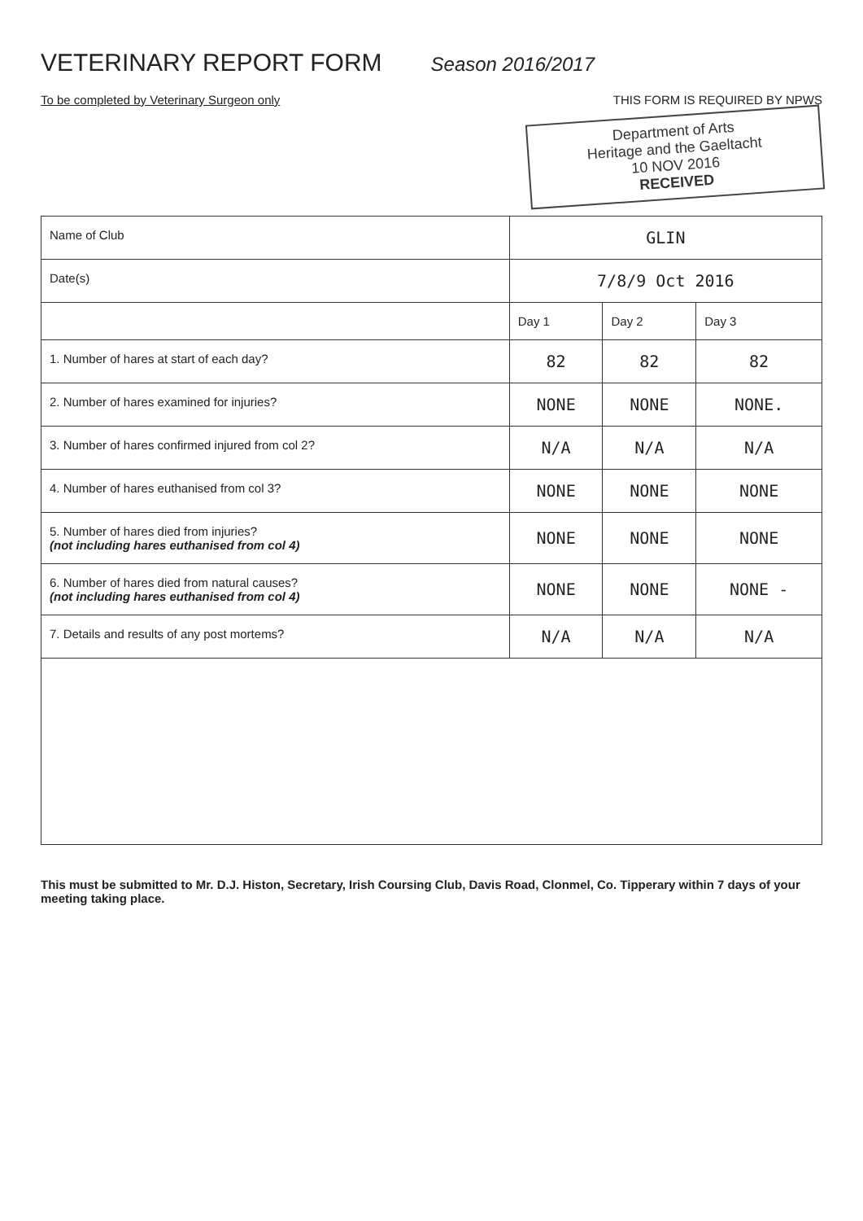VETERINARY REPORT FORM
Season 2016/2017
To be completed by Veterinary Surgeon only THIS FORM IS REQUIRED BY NPWS
Department of Arts
Heritage and the Gaeltacht
10 NOV 2016
RECEIVED
| Name of Club | GLIN | | |
| Date(s) | 7/8/9 Oct 2016 | | |
| | Day 1 | Day 2 | Day 3 |
| 1. Number of hares at start of each day? | 82 | 82 | 82 |
| 2. Number of hares examined for injuries? | NONE | NONE | NONE. |
| 3. Number of hares confirmed injured from col 2? | N/A | N/A | N/A |
| 4. Number of hares euthanised from col 3? | NONE | NONE | NONE |
| 5. Number of hares died from injuries? (not including hares euthanised from col 4) | NONE | NONE | NONE |
| 6. Number of hares died from natural causes? (not including hares euthanised from col 4) | NONE | NONE | NONE - |
| 7. Details and results of any post mortems? | N/A | N/A | N/A |
This must be submitted to Mr. D.J. Histon, Secretary, Irish Coursing Club, Davis Road, Clonmel, Co. Tipperary within 7 days of your meeting taking place.